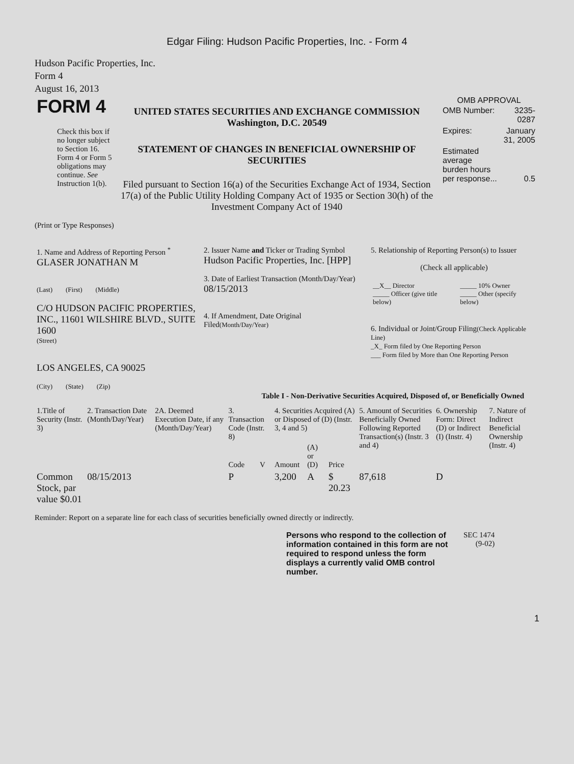Edgar Filing: Hudson Pacific Properties, Inc. - Form 4
Hudson Pacific Properties, Inc.
Form 4
August 16, 2013
| FORM 4 Check this box if no longer subject to Section 16. Form 4 or Form 5 obligations may continue. See Instruction 1(b). | UNITED STATES SECURITIES AND EXCHANGE COMMISSION Washington, D.C. 20549 STATEMENT OF CHANGES IN BENEFICIAL OWNERSHIP OF SECURITIES Filed pursuant to Section 16(a) of the Securities Exchange Act of 1934, Section 17(a) of the Public Utility Holding Company Act of 1935 or Section 30(h) of the Investment Company Act of 1940 | OMB APPROVAL / OMB Number: / 3235-0287 / / Expires: / January 31, 2005 / / Estimated average burden hours per response... / 0.5 / |
(Print or Type Responses)
| 1. Name and Address of Reporting Person <sup>*</sup> GLASER JONATHAN M (Last) (First) (Middle) C/O HUDSON PACIFIC PROPERTIES, INC., 11601 WILSHIRE BLVD., SUITE 1600 (Street) LOS ANGELES, CA 90025 (City) (State) (Zip) | 2. Issuer Name and Ticker or Trading Symbol Hudson Pacific Properties, Inc. [HPP] 3. Date of Earliest Transaction (Month/Day/Year) 08/15/2013 4. If Amendment, Date Original Filed (Month/Day/Year) | 5. Relationship of Reporting Person(s) to Issuer (Check all applicable) / __X__ Director _____ Officer (give title below) / _____ 10% Owner _____ Other (specify below) / 6. Individual or Joint/Group Filing (Check Applicable Line) _X_ Form filed by One Reporting Person ___ Form filed by More than One Reporting Person |
Table I - Non-Derivative Securities Acquired, Disposed of, or Beneficially Owned
| 1.Title of Security (Instr. 3) | 2. Transaction Date (Month/Day/Year) | 2A. Deemed Execution Date, if any (Month/Day/Year) | 3. Transaction Code (Instr. 8) | | 4. Securities Acquired (A) or Disposed of (D) (Instr. 3, 4 and 5) | | | 5. Amount of Securities Beneficially Owned Following Reported Transaction(s) (Instr. 3 and 4) | 6. Ownership Form: Direct (D) or Indirect (I) (Instr. 4) | 7. Nature of Indirect Beneficial Ownership (Instr. 4) |
| --- | --- | --- | --- | --- | --- | --- | --- | --- | --- | --- |
| | | | Code | V | Amount | (A) or (D) | Price | | | |
| Common Stock, par value $0.01 | 08/15/2013 | | P | | 3,200 | A | $ 20.23 | 87,618 | D | |
Reminder: Report on a separate line for each class of securities beneficially owned directly or indirectly.
| Persons who respond to the collection of information contained in this form are not required to respond unless the form displays a currently valid OMB control number. | SEC 1474 (9-02) |
1